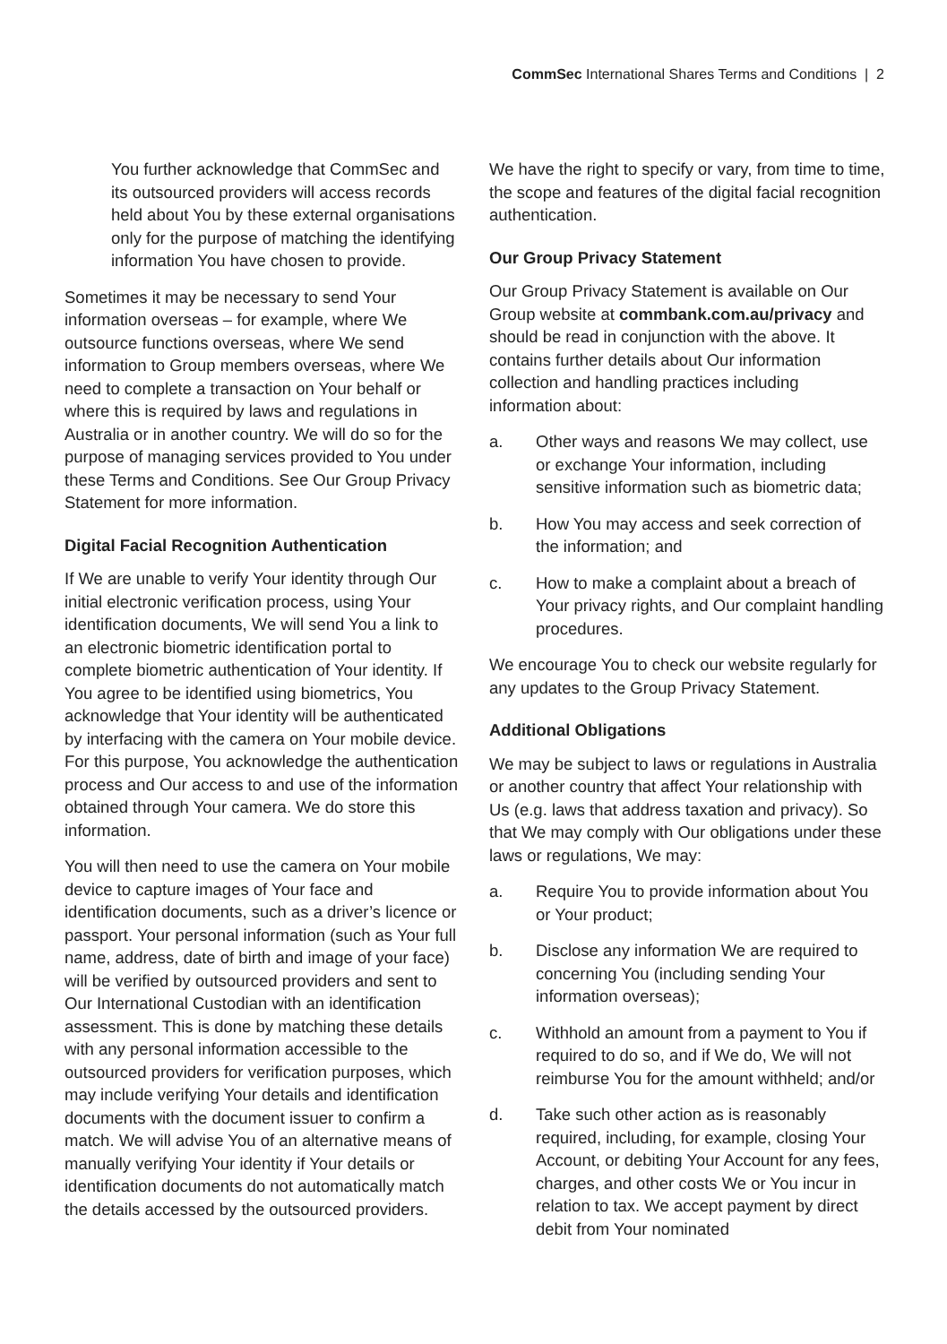CommSec International Shares Terms and Conditions | 2
You further acknowledge that CommSec and its outsourced providers will access records held about You by these external organisations only for the purpose of matching the identifying information You have chosen to provide.
Sometimes it may be necessary to send Your information overseas – for example, where We outsource functions overseas, where We send information to Group members overseas, where We need to complete a transaction on Your behalf or where this is required by laws and regulations in Australia or in another country. We will do so for the purpose of managing services provided to You under these Terms and Conditions. See Our Group Privacy Statement for more information.
Digital Facial Recognition Authentication
If We are unable to verify Your identity through Our initial electronic verification process, using Your identification documents, We will send You a link to an electronic biometric identification portal to complete biometric authentication of Your identity. If You agree to be identified using biometrics, You acknowledge that Your identity will be authenticated by interfacing with the camera on Your mobile device. For this purpose, You acknowledge the authentication process and Our access to and use of the information obtained through Your camera. We do store this information.
You will then need to use the camera on Your mobile device to capture images of Your face and identification documents, such as a driver’s licence or passport. Your personal information (such as Your full name, address, date of birth and image of your face) will be verified by outsourced providers and sent to Our International Custodian with an identification assessment. This is done by matching these details with any personal information accessible to the outsourced providers for verification purposes, which may include verifying Your details and identification documents with the document issuer to confirm a match. We will advise You of an alternative means of manually verifying Your identity if Your details or identification documents do not automatically match the details accessed by the outsourced providers.
We have the right to specify or vary, from time to time, the scope and features of the digital facial recognition authentication.
Our Group Privacy Statement
Our Group Privacy Statement is available on Our Group website at commbank.com.au/privacy and should be read in conjunction with the above. It contains further details about Our information collection and handling practices including information about:
a. Other ways and reasons We may collect, use or exchange Your information, including sensitive information such as biometric data;
b. How You may access and seek correction of the information; and
c. How to make a complaint about a breach of Your privacy rights, and Our complaint handling procedures.
We encourage You to check our website regularly for any updates to the Group Privacy Statement.
Additional Obligations
We may be subject to laws or regulations in Australia or another country that affect Your relationship with Us (e.g. laws that address taxation and privacy). So that We may comply with Our obligations under these laws or regulations, We may:
a. Require You to provide information about You or Your product;
b. Disclose any information We are required to concerning You (including sending Your information overseas);
c. Withhold an amount from a payment to You if required to do so, and if We do, We will not reimburse You for the amount withheld; and/or
d. Take such other action as is reasonably required, including, for example, closing Your Account, or debiting Your Account for any fees, charges, and other costs We or You incur in relation to tax. We accept payment by direct debit from Your nominated